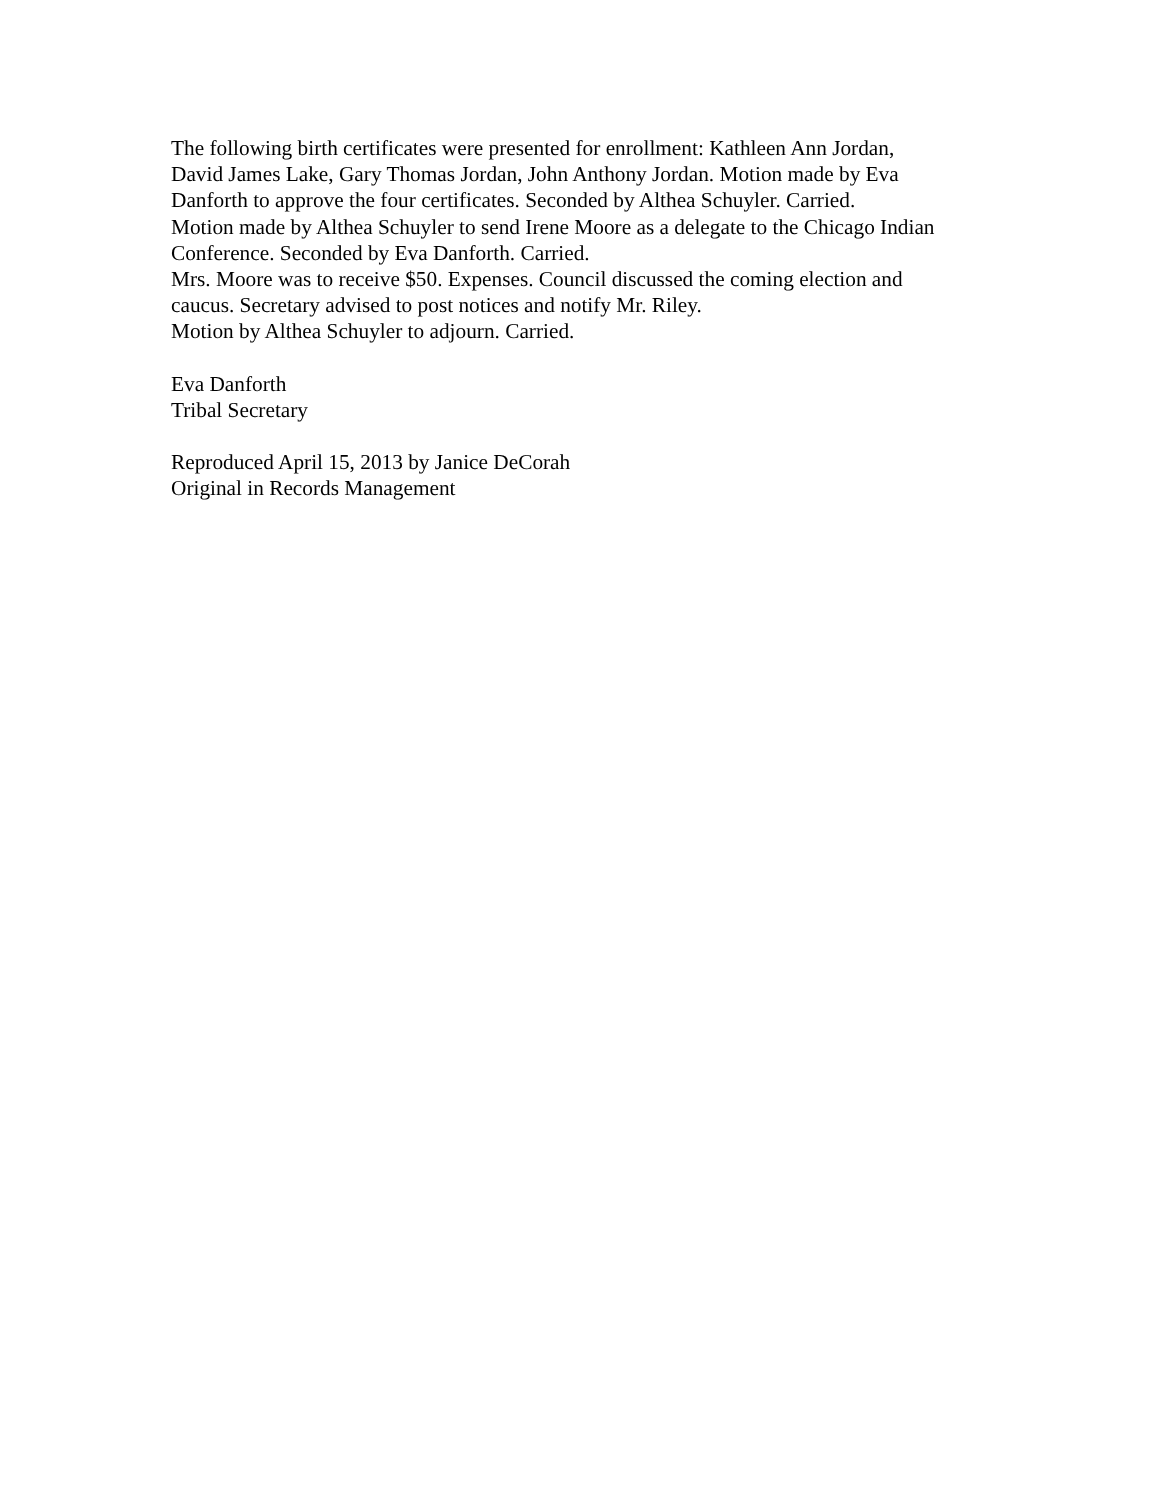The following birth certificates were presented for enrollment: Kathleen Ann Jordan,
David James Lake, Gary Thomas Jordan, John Anthony Jordan. Motion made by Eva
Danforth to approve the four certificates. Seconded by Althea Schuyler. Carried.
Motion made by Althea Schuyler to send Irene Moore as a delegate to the Chicago Indian
Conference. Seconded by Eva Danforth. Carried.
Mrs. Moore was to receive $50. Expenses. Council discussed the coming election and
caucus. Secretary advised to post notices and notify Mr. Riley.
Motion by Althea Schuyler to adjourn. Carried.
Eva Danforth
Tribal Secretary
Reproduced April 15, 2013 by Janice DeCorah
Original in Records Management